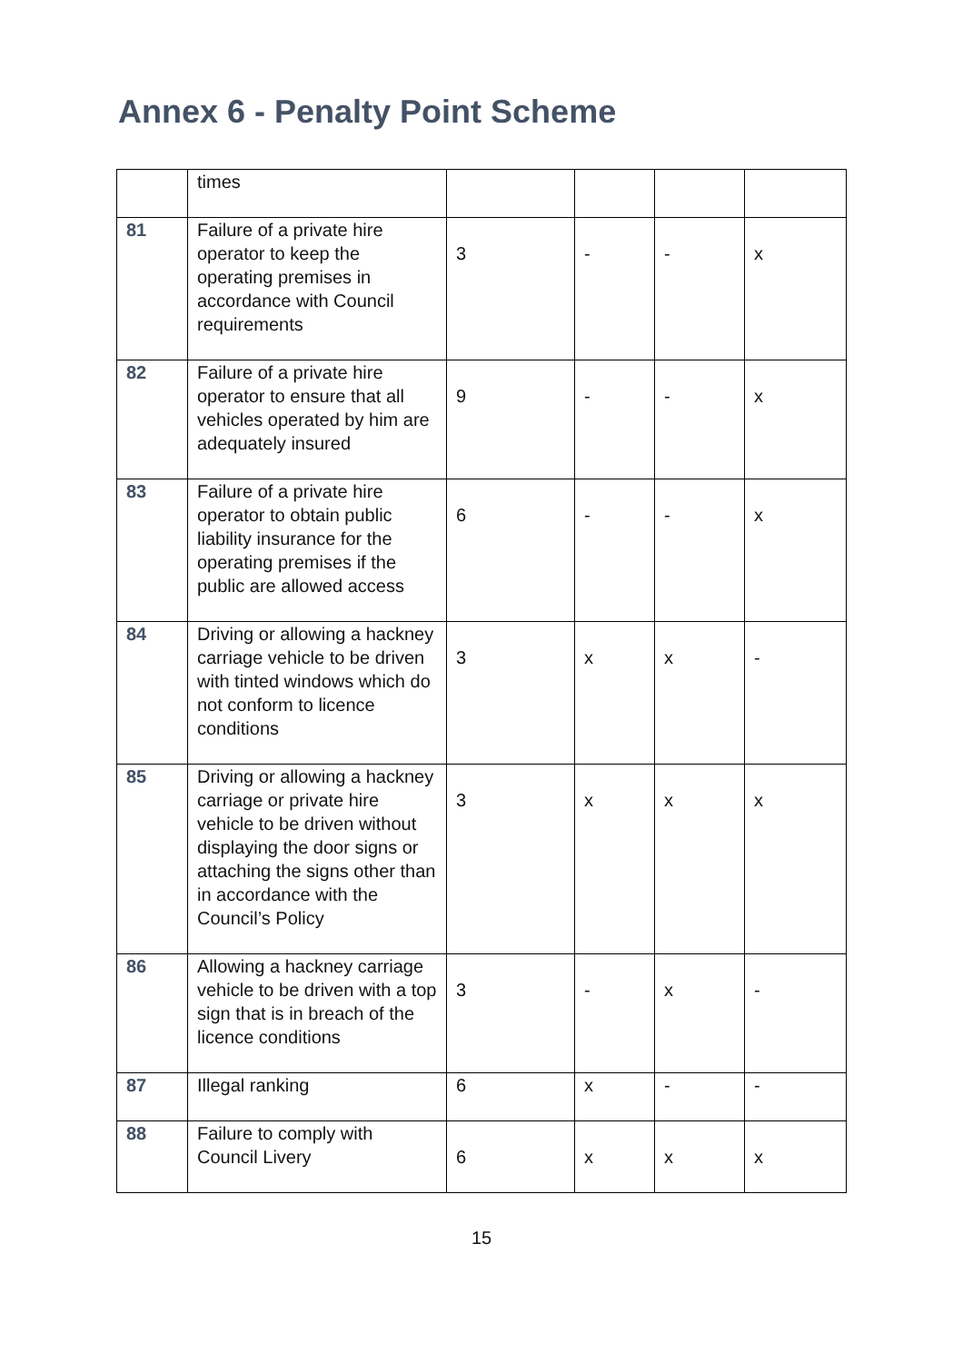Annex 6 - Penalty Point Scheme
| | times | | | | |
| 81 | Failure of a private hire operator to keep the operating premises in accordance with Council requirements | 3 | - | - | x |
| 82 | Failure of a private hire operator to ensure that all vehicles operated by him are adequately insured | 9 | - | - | x |
| 83 | Failure of a private hire operator to obtain public liability insurance for the operating premises if the public are allowed access | 6 | - | - | x |
| 84 | Driving or allowing a hackney carriage vehicle to be driven with tinted windows which do not conform to licence conditions | 3 | x | x | - |
| 85 | Driving or allowing a hackney carriage or private hire vehicle to be driven without displaying the door signs or attaching the signs other than in accordance with the Council’s Policy | 3 | x | x | x |
| 86 | Allowing a hackney carriage vehicle to be driven with a top sign that is in breach of the licence conditions | 3 | - | x | - |
| 87 | Illegal ranking | 6 | x | - | - |
| 88 | Failure to comply with Council Livery | 6 | x | x | x |
15